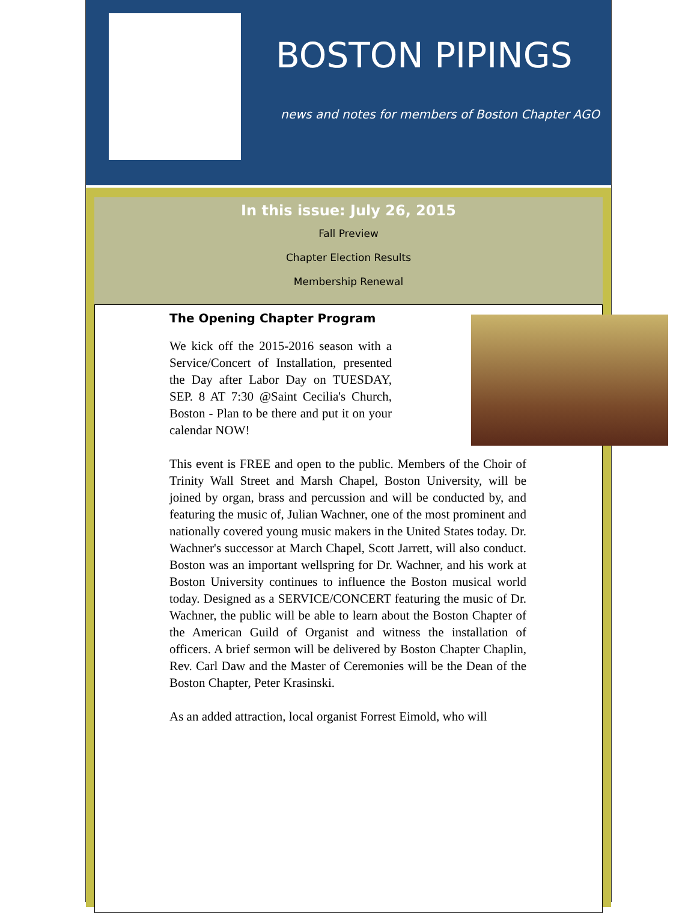BOSTON PIPINGS
news and notes for members of Boston Chapter AGO
In this issue: July 26, 2015
Fall Preview
Chapter Election Results
Membership Renewal
The Opening Chapter Program
We kick off the 2015-2016 season with a Service/Concert of Installation, presented the Day after Labor Day on TUESDAY, SEP. 8 AT 7:30 @Saint Cecilia's Church, Boston - Plan to be there and put it on your calendar NOW!
This event is FREE and open to the public. Members of the Choir of Trinity Wall Street and Marsh Chapel, Boston University, will be joined by organ, brass and percussion and will be conducted by, and featuring the music of, Julian Wachner, one of the most prominent and nationally covered young music makers in the United States today. Dr. Wachner's successor at March Chapel, Scott Jarrett, will also conduct. Boston was an important wellspring for Dr. Wachner, and his work at Boston University continues to influence the Boston musical world today. Designed as a SERVICE/CONCERT featuring the music of Dr. Wachner, the public will be able to learn about the Boston Chapter of the American Guild of Organist and witness the installation of officers. A brief sermon will be delivered by Boston Chapter Chaplin, Rev. Carl Daw and the Master of Ceremonies will be the Dean of the Boston Chapter, Peter Krasinski.
As an added attraction, local organist Forrest Eimold, who will